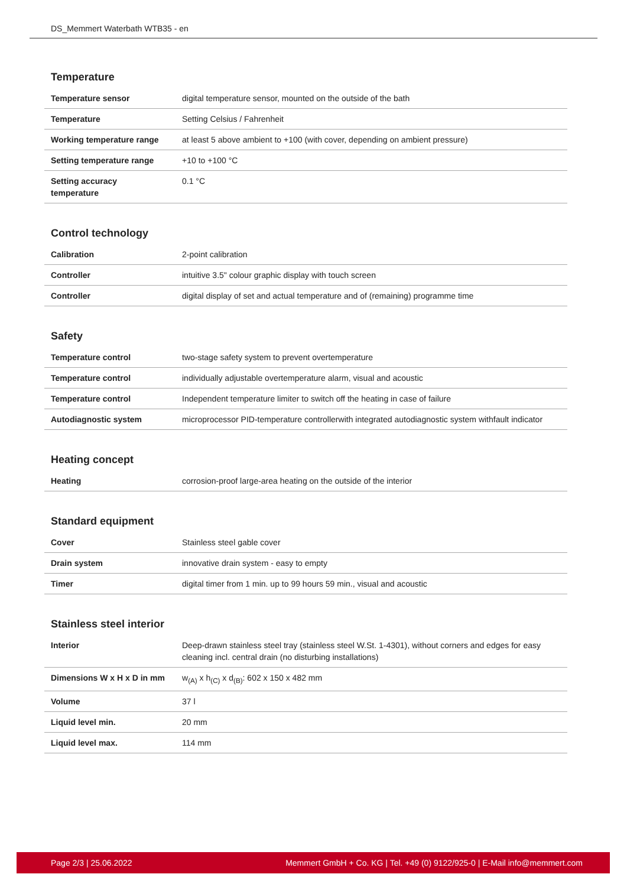DS_Memmert Waterbath WTB35 - en
Temperature
| Temperature sensor | digital temperature sensor, mounted on the outside of the bath |
| Temperature | Setting Celsius / Fahrenheit |
| Working temperature range | at least 5 above ambient to +100 (with cover, depending on ambient pressure) |
| Setting temperature range | +10 to +100 °C |
| Setting accuracy temperature | 0.1 °C |
Control technology
| Calibration | 2-point calibration |
| Controller | intuitive 3.5" colour graphic display with touch screen |
| Controller | digital display of set and actual temperature and of (remaining) programme time |
Safety
| Temperature control | two-stage safety system to prevent overtemperature |
| Temperature control | individually adjustable overtemperature alarm, visual and acoustic |
| Temperature control | Independent temperature limiter to switch off the heating in case of failure |
| Autodiagnostic system | microprocessor PID-temperature controllerwith integrated autodiagnostic system withfault indicator |
Heating concept
| Heating | corrosion-proof large-area heating on the outside of the interior |
Standard equipment
| Cover | Stainless steel gable cover |
| Drain system | innovative drain system - easy to empty |
| Timer | digital timer from 1 min. up to 99 hours 59 min., visual and acoustic |
Stainless steel interior
| Interior | Deep-drawn stainless steel tray (stainless steel W.St. 1-4301), without corners and edges for easy cleaning incl. central drain (no disturbing installations) |
| Dimensions W x H x D in mm | w<sub>(A)</sub> x h<sub>(C)</sub> x d<sub>(B)</sub>: 602 x 150 x 482 mm |
| Volume | 37 l |
| Liquid level min. | 20 mm |
| Liquid level max. | 114 mm |
Page 2/3 | 25.06.2022 Memmert GmbH + Co. KG | Tel. +49 (0) 9122/925-0 | E-Mail info@memmert.com